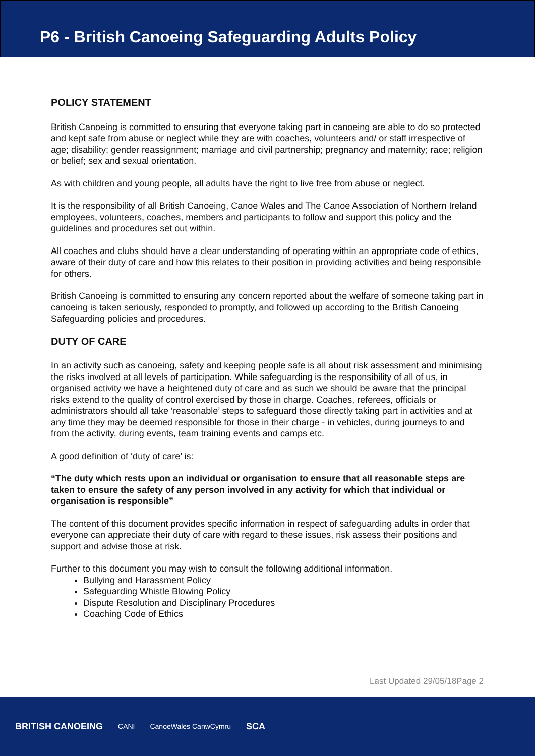P6 - British Canoeing Safeguarding Adults Policy
POLICY STATEMENT
British Canoeing is committed to ensuring that everyone taking part in canoeing are able to do so protected and kept safe from abuse or neglect while they are with coaches, volunteers and/ or staff irrespective of age; disability; gender reassignment; marriage and civil partnership; pregnancy and maternity; race; religion or belief; sex and sexual orientation.
As with children and young people, all adults have the right to live free from abuse or neglect.
It is the responsibility of all British Canoeing, Canoe Wales and The Canoe Association of Northern Ireland employees, volunteers, coaches, members and participants to follow and support this policy and the guidelines and procedures set out within.
All coaches and clubs should have a clear understanding of operating within an appropriate code of ethics, aware of their duty of care and how this relates to their position in providing activities and being responsible for others.
British Canoeing is committed to ensuring any concern reported about the welfare of someone taking part in canoeing is taken seriously, responded to promptly, and followed up according to the British Canoeing Safeguarding policies and procedures.
DUTY OF CARE
In an activity such as canoeing, safety and keeping people safe is all about risk assessment and minimising the risks involved at all levels of participation. While safeguarding is the responsibility of all of us, in organised activity we have a heightened duty of care and as such we should be aware that the principal risks extend to the quality of control exercised by those in charge. Coaches, referees, officials or administrators should all take ‘reasonable’ steps to safeguard those directly taking part in activities and at any time they may be deemed responsible for those in their charge - in vehicles, during journeys to and from the activity, during events, team training events and camps etc.
A good definition of ‘duty of care’ is:
“The duty which rests upon an individual or organisation to ensure that all reasonable steps are taken to ensure the safety of any person involved in any activity for which that individual or organisation is responsible”
The content of this document provides specific information in respect of safeguarding adults in order that everyone can appreciate their duty of care with regard to these issues, risk assess their positions and support and advise those at risk.
Further to this document you may wish to consult the following additional information.
Bullying and Harassment Policy
Safeguarding Whistle Blowing Policy
Dispute Resolution and Disciplinary Procedures
Coaching Code of Ethics
Last Updated 29/05/18Page 2
BRITISH CANOEING CANI CanoeWales CanwCymru SCA